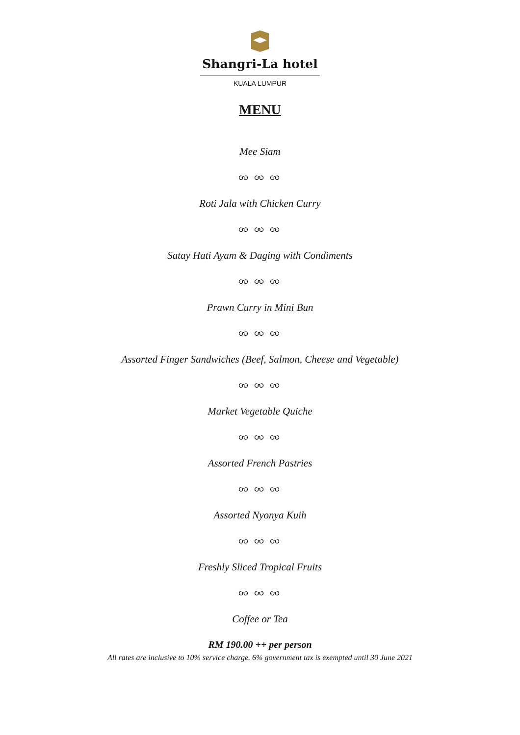Shangri-La hotel
KUALA LUMPUR
MENU
Mee Siam
ꩬ ꩬ ꩬ
Roti Jala with Chicken Curry
ꩬ ꩬ ꩬ
Satay Hati Ayam & Daging with Condiments
ꩬ ꩬ ꩬ
Prawn Curry in Mini Bun
ꩬ ꩬ ꩬ
Assorted Finger Sandwiches (Beef, Salmon, Cheese and Vegetable)
ꩬ ꩬ ꩬ
Market Vegetable Quiche
ꩬ ꩬ ꩬ
Assorted French Pastries
ꩬ ꩬ ꩬ
Assorted Nyonya Kuih
ꩬ ꩬ ꩬ
Freshly Sliced Tropical Fruits
ꩬ ꩬ ꩬ
Coffee or Tea
RM 190.00 ++ per person
All rates are inclusive to 10% service charge. 6% government tax is exempted until 30 June 2021